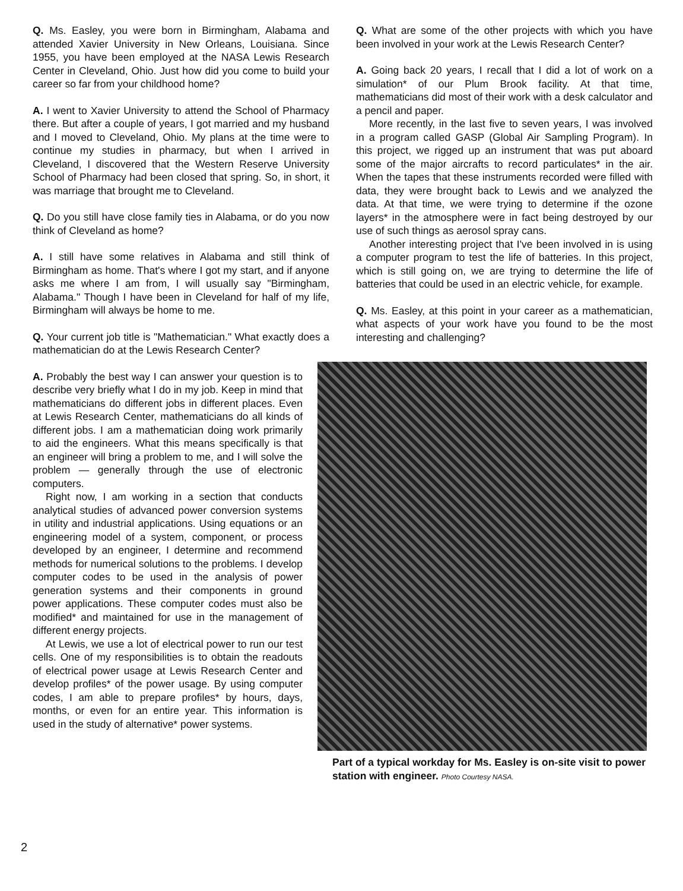Q. Ms. Easley, you were born in Birmingham, Alabama and attended Xavier University in New Orleans, Louisiana. Since 1955, you have been employed at the NASA Lewis Research Center in Cleveland, Ohio. Just how did you come to build your career so far from your childhood home?
A. I went to Xavier University to attend the School of Pharmacy there. But after a couple of years, I got married and my husband and I moved to Cleveland, Ohio. My plans at the time were to continue my studies in pharmacy, but when I arrived in Cleveland, I discovered that the Western Reserve University School of Pharmacy had been closed that spring. So, in short, it was marriage that brought me to Cleveland.
Q. Do you still have close family ties in Alabama, or do you now think of Cleveland as home?
A. I still have some relatives in Alabama and still think of Birmingham as home. That's where I got my start, and if anyone asks me where I am from, I will usually say "Birmingham, Alabama." Though I have been in Cleveland for half of my life, Birmingham will always be home to me.
Q. Your current job title is "Mathematician." What exactly does a mathematician do at the Lewis Research Center?
A. Probably the best way I can answer your question is to describe very briefly what I do in my job. Keep in mind that mathematicians do different jobs in different places. Even at Lewis Research Center, mathematicians do all kinds of different jobs. I am a mathematician doing work primarily to aid the engineers. What this means specifically is that an engineer will bring a problem to me, and I will solve the problem — generally through the use of electronic computers.
Right now, I am working in a section that conducts analytical studies of advanced power conversion systems in utility and industrial applications. Using equations or an engineering model of a system, component, or process developed by an engineer, I determine and recommend methods for numerical solutions to the problems. I develop computer codes to be used in the analysis of power generation systems and their components in ground power applications. These computer codes must also be modified* and maintained for use in the management of different energy projects.
At Lewis, we use a lot of electrical power to run our test cells. One of my responsibilities is to obtain the readouts of electrical power usage at Lewis Research Center and develop profiles* of the power usage. By using computer codes, I am able to prepare profiles* by hours, days, months, or even for an entire year. This information is used in the study of alternative* power systems.
Q. What are some of the other projects with which you have been involved in your work at the Lewis Research Center?
A. Going back 20 years, I recall that I did a lot of work on a simulation* of our Plum Brook facility. At that time, mathematicians did most of their work with a desk calculator and a pencil and paper.
More recently, in the last five to seven years, I was involved in a program called GASP (Global Air Sampling Program). In this project, we rigged up an instrument that was put aboard some of the major aircrafts to record particulates* in the air. When the tapes that these instruments recorded were filled with data, they were brought back to Lewis and we analyzed the data. At that time, we were trying to determine if the ozone layers* in the atmosphere were in fact being destroyed by our use of such things as aerosol spray cans.
Another interesting project that I've been involved in is using a computer program to test the life of batteries. In this project, which is still going on, we are trying to determine the life of batteries that could be used in an electric vehicle, for example.
Q. Ms. Easley, at this point in your career as a mathematician, what aspects of your work have you found to be the most interesting and challenging?
Part of a typical workday for Ms. Easley is on-site visit to power station with engineer. Photo Courtesy NASA.
2